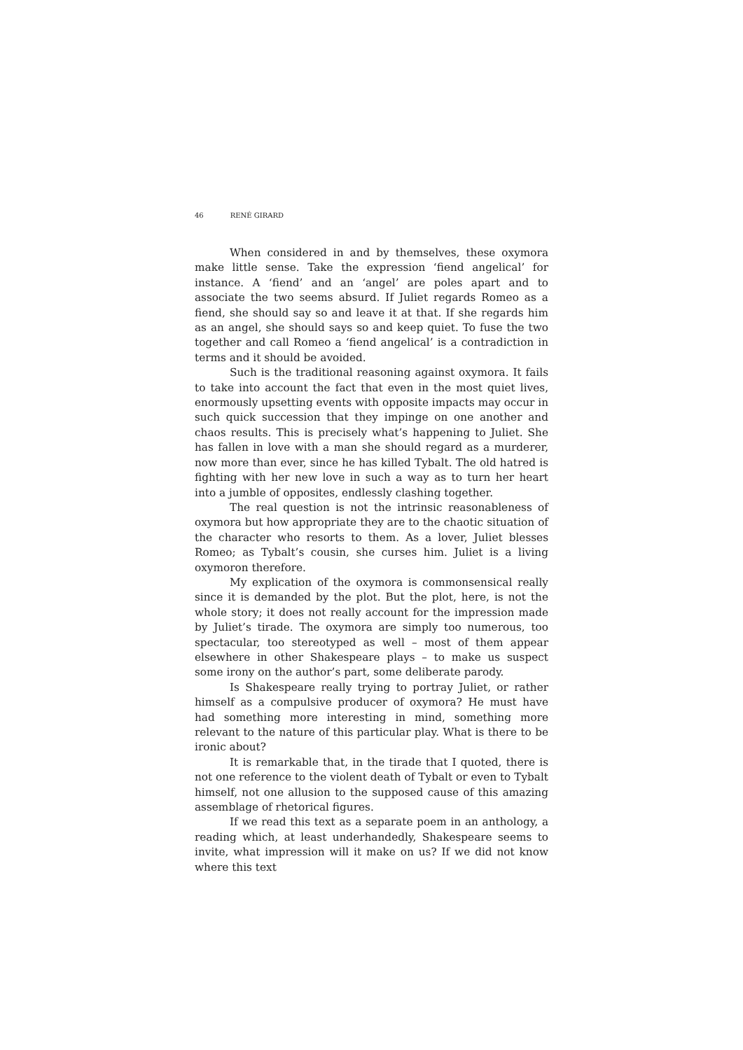46 RENÉ GIRARD
When considered in and by themselves, these oxymora make little sense. Take the expression ‘fiend angelical’ for instance. A ‘fiend’ and an ‘angel’ are poles apart and to associate the two seems absurd. If Juliet regards Romeo as a fiend, she should say so and leave it at that. If she regards him as an angel, she should says so and keep quiet. To fuse the two together and call Romeo a ‘fiend angelical’ is a contradiction in terms and it should be avoided.
Such is the traditional reasoning against oxymora. It fails to take into account the fact that even in the most quiet lives, enormously upsetting events with opposite impacts may occur in such quick succession that they impinge on one another and chaos results. This is precisely what’s happening to Juliet. She has fallen in love with a man she should regard as a murderer, now more than ever, since he has killed Tybalt. The old hatred is fighting with her new love in such a way as to turn her heart into a jumble of opposites, endlessly clashing together.
The real question is not the intrinsic reasonableness of oxymora but how appropriate they are to the chaotic situation of the character who resorts to them. As a lover, Juliet blesses Romeo; as Tybalt’s cousin, she curses him. Juliet is a living oxymoron therefore.
My explication of the oxymora is commonsensical really since it is demanded by the plot. But the plot, here, is not the whole story; it does not really account for the impression made by Juliet’s tirade. The oxymora are simply too numerous, too spectacular, too stereotyped as well – most of them appear elsewhere in other Shakespeare plays – to make us suspect some irony on the author’s part, some deliberate parody.
Is Shakespeare really trying to portray Juliet, or rather himself as a compulsive producer of oxymora? He must have had something more interesting in mind, something more relevant to the nature of this particular play. What is there to be ironic about?
It is remarkable that, in the tirade that I quoted, there is not one reference to the violent death of Tybalt or even to Tybalt himself, not one allusion to the supposed cause of this amazing assemblage of rhetorical figures.
If we read this text as a separate poem in an anthology, a reading which, at least underhandedly, Shakespeare seems to invite, what impression will it make on us? If we did not know where this text